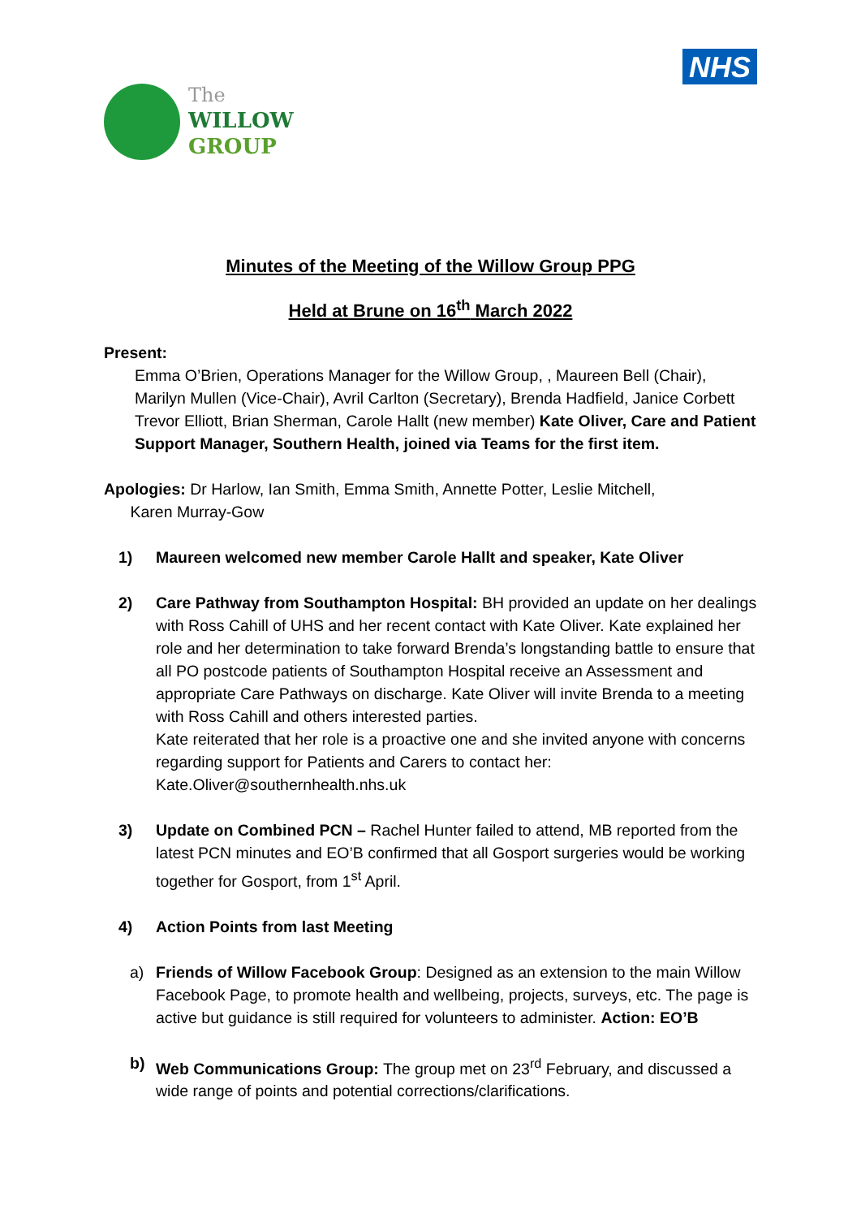The
WILLOW
GROUP
NHS
Minutes of the Meeting of the Willow Group PPG
Held at Brune on 16<sup>th</sup> March 2022
Present:
Emma O’Brien, Operations Manager for the Willow Group, , Maureen Bell (Chair), Marilyn Mullen (Vice-Chair), Avril Carlton (Secretary), Brenda Hadfield, Janice Corbett Trevor Elliott, Brian Sherman, Carole Hallt (new member) Kate Oliver, Care and Patient Support Manager, Southern Health, joined via Teams for the first item.
Apologies: Dr Harlow, Ian Smith, Emma Smith, Annette Potter, Leslie Mitchell,
Karen Murray-Gow
1) Maureen welcomed new member Carole Hallt and speaker, Kate Oliver
2) Care Pathway from Southampton Hospital: BH provided an update on her dealings with Ross Cahill of UHS and her recent contact with Kate Oliver. Kate explained her role and her determination to take forward Brenda’s longstanding battle to ensure that all PO postcode patients of Southampton Hospital receive an Assessment and appropriate Care Pathways on discharge. Kate Oliver will invite Brenda to a meeting with Ross Cahill and others interested parties.
Kate reiterated that her role is a proactive one and she invited anyone with concerns regarding support for Patients and Carers to contact her: Kate.Oliver@southernhealth.nhs.uk
3) Update on Combined PCN – Rachel Hunter failed to attend, MB reported from the latest PCN minutes and EO’B confirmed that all Gosport surgeries would be working together for Gosport, from 1<sup>st</sup> April.
4) Action Points from last Meeting
a) Friends of Willow Facebook Group: Designed as an extension to the main Willow Facebook Page, to promote health and wellbeing, projects, surveys, etc. The page is active but guidance is still required for volunteers to administer. Action: EO’B
b) Web Communications Group: The group met on 23<sup>rd</sup> February, and discussed a wide range of points and potential corrections/clarifications.